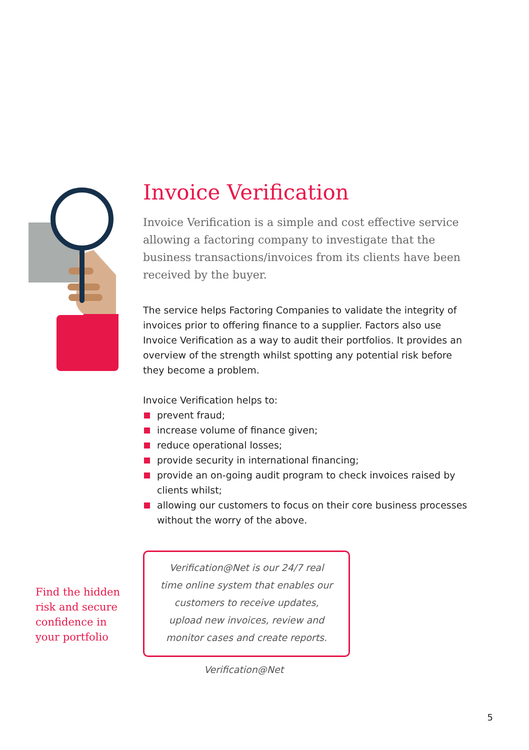Find the hidden risk and secure confidence in your portfolio
Invoice Verification
Invoice Verification is a simple and cost effective service allowing a factoring company to investigate that the business transactions/invoices from its clients have been received by the buyer.
The service helps Factoring Companies to validate the integrity of invoices prior to offering finance to a supplier. Factors also use Invoice Verification as a way to audit their portfolios. It provides an overview of the strength whilst spotting any potential risk before they become a problem.
Invoice Verification helps to:
prevent fraud;
increase volume of finance given;
reduce operational losses;
provide security in international financing;
provide an on-going audit program to check invoices raised by clients whilst;
allowing our customers to focus on their core business processes without the worry of the above.
Verification@Net is our 24/7 real
time online system that enables our
customers to receive updates,
upload new invoices, review and
monitor cases and create reports.
Verification@Net
5